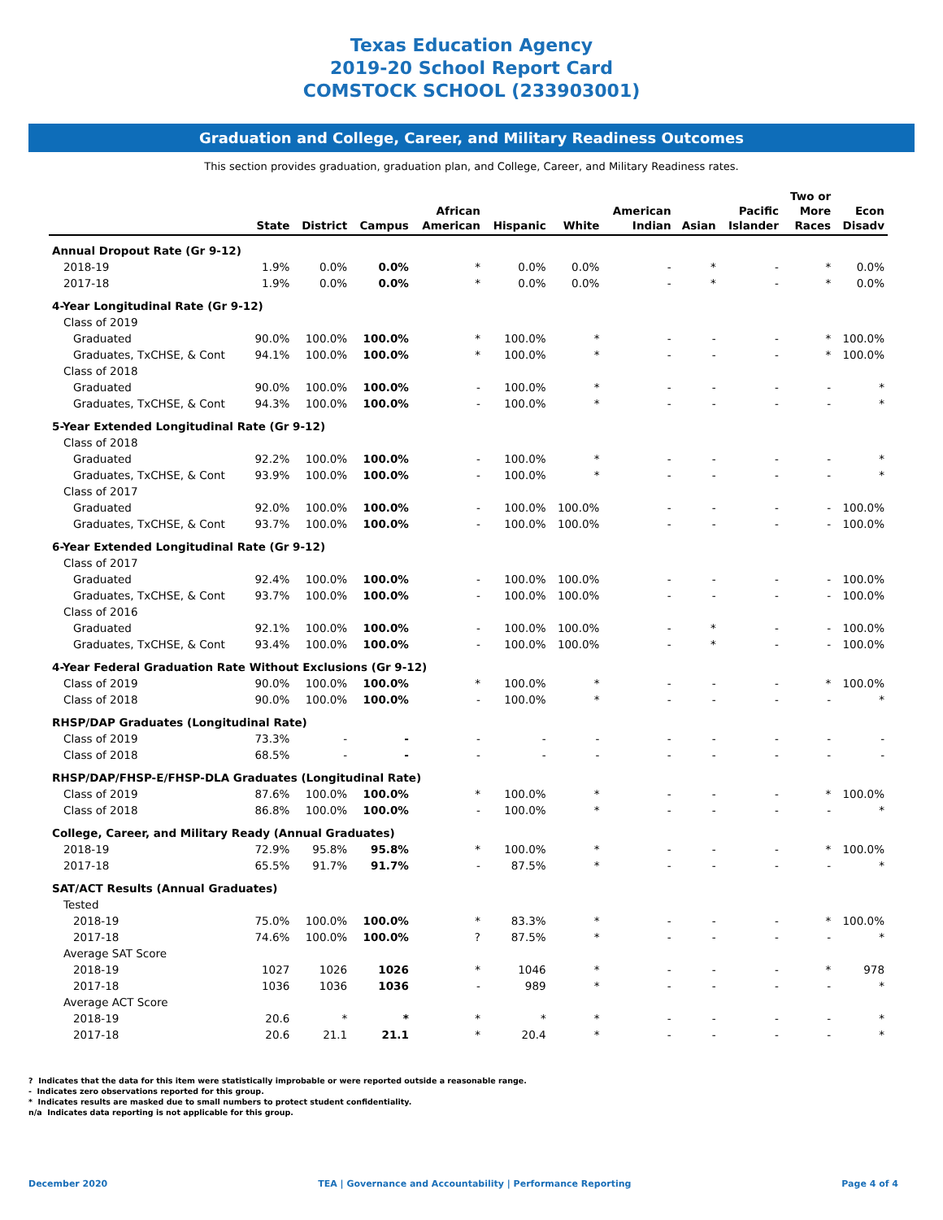Texas Education Agency
2019-20 School Report Card
COMSTOCK SCHOOL (233903001)
Graduation and College, Career, and Military Readiness Outcomes
This section provides graduation, graduation plan, and College, Career, and Military Readiness rates.
| | State | District | Campus | African American | Hispanic | White | American Indian | Asian | Pacific Islander | Two or More Races | Econ Disadv |
| --- | --- | --- | --- | --- | --- | --- | --- | --- | --- | --- | --- |
| Annual Dropout Rate (Gr 9-12) | | | | | | | | | | | |
| 2018-19 | 1.9% | 0.0% | 0.0% | * | 0.0% | 0.0% | - | * | - | * | 0.0% |
| 2017-18 | 1.9% | 0.0% | 0.0% | * | 0.0% | 0.0% | - | * | - | * | 0.0% |
| 4-Year Longitudinal Rate (Gr 9-12) | | | | | | | | | | | |
| Class of 2019 | | | | | | | | | | | |
| Graduated | 90.0% | 100.0% | 100.0% | * | 100.0% | * | - | - | - | * | 100.0% |
| Graduates, TxCHSE, & Cont | 94.1% | 100.0% | 100.0% | * | 100.0% | * | - | - | - | * | 100.0% |
| Class of 2018 | | | | | | | | | | | |
| Graduated | 90.0% | 100.0% | 100.0% | - | 100.0% | * | - | - | - | - | * |
| Graduates, TxCHSE, & Cont | 94.3% | 100.0% | 100.0% | - | 100.0% | * | - | - | - | - | * |
| 5-Year Extended Longitudinal Rate (Gr 9-12) | | | | | | | | | | | |
| Class of 2018 | | | | | | | | | | | |
| Graduated | 92.2% | 100.0% | 100.0% | - | 100.0% | * | - | - | - | - | * |
| Graduates, TxCHSE, & Cont | 93.9% | 100.0% | 100.0% | - | 100.0% | * | - | - | - | - | * |
| Class of 2017 | | | | | | | | | | | |
| Graduated | 92.0% | 100.0% | 100.0% | - | 100.0% | 100.0% | - | - | - | - | 100.0% |
| Graduates, TxCHSE, & Cont | 93.7% | 100.0% | 100.0% | - | 100.0% | 100.0% | - | - | - | - | 100.0% |
| 6-Year Extended Longitudinal Rate (Gr 9-12) | | | | | | | | | | | |
| Class of 2017 | | | | | | | | | | | |
| Graduated | 92.4% | 100.0% | 100.0% | - | 100.0% | 100.0% | - | - | - | - | 100.0% |
| Graduates, TxCHSE, & Cont | 93.7% | 100.0% | 100.0% | - | 100.0% | 100.0% | - | - | - | - | 100.0% |
| Class of 2016 | | | | | | | | | | | |
| Graduated | 92.1% | 100.0% | 100.0% | - | 100.0% | 100.0% | - | * | - | - | 100.0% |
| Graduates, TxCHSE, & Cont | 93.4% | 100.0% | 100.0% | - | 100.0% | 100.0% | - | * | - | - | 100.0% |
| 4-Year Federal Graduation Rate Without Exclusions (Gr 9-12) | | | | | | | | | | | |
| Class of 2019 | 90.0% | 100.0% | 100.0% | * | 100.0% | * | - | - | - | * | 100.0% |
| Class of 2018 | 90.0% | 100.0% | 100.0% | - | 100.0% | * | - | - | - | - | * |
| RHSP/DAP Graduates (Longitudinal Rate) | | | | | | | | | | | |
| Class of 2019 | 73.3% | - | - | - | - | - | - | - | - | - | - |
| Class of 2018 | 68.5% | - | - | - | - | - | - | - | - | - | - |
| RHSP/DAP/FHSP-E/FHSP-DLA Graduates (Longitudinal Rate) | | | | | | | | | | | |
| Class of 2019 | 87.6% | 100.0% | 100.0% | * | 100.0% | * | - | - | - | * | 100.0% |
| Class of 2018 | 86.8% | 100.0% | 100.0% | - | 100.0% | * | - | - | - | - | * |
| College, Career, and Military Ready (Annual Graduates) | | | | | | | | | | | |
| 2018-19 | 72.9% | 95.8% | 95.8% | * | 100.0% | * | - | - | - | * | 100.0% |
| 2017-18 | 65.5% | 91.7% | 91.7% | - | 87.5% | * | - | - | - | - | * |
| SAT/ACT Results (Annual Graduates) | | | | | | | | | | | |
| Tested | | | | | | | | | | | |
| 2018-19 | 75.0% | 100.0% | 100.0% | * | 83.3% | * | - | - | - | * | 100.0% |
| 2017-18 | 74.6% | 100.0% | 100.0% | ? | 87.5% | * | - | - | - | - | * |
| Average SAT Score | | | | | | | | | | | |
| 2018-19 | 1027 | 1026 | 1026 | * | 1046 | * | - | - | - | * | 978 |
| 2017-18 | 1036 | 1036 | 1036 | - | 989 | * | - | - | - | - | * |
| Average ACT Score | | | | | | | | | | | |
| 2018-19 | 20.6 | * | * | * | * | * | - | - | - | - | * |
| 2017-18 | 20.6 | 21.1 | 21.1 | * | 20.4 | * | - | - | - | - | * |
? Indicates that the data for this item were statistically improbable or were reported outside a reasonable range.
- Indicates zero observations reported for this group.
* Indicates results are masked due to small numbers to protect student confidentiality.
n/a Indicates data reporting is not applicable for this group.
December 2020 TEA | Governance and Accountability | Performance Reporting Page 4 of 4